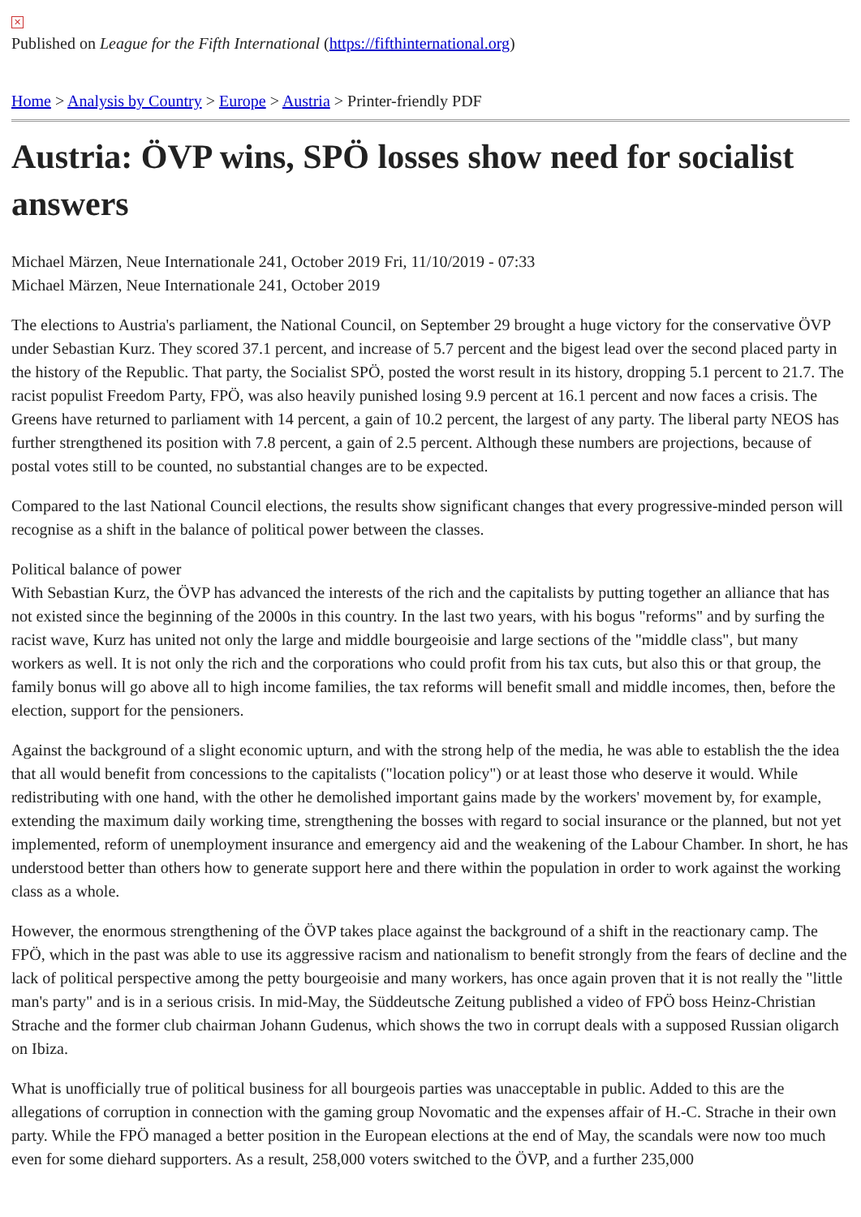✕
Published on League for the Fifth International (https://fifthinternational.org)
Home > Analysis by Country > Europe > Austria > Printer-friendly PDF
Austria: ÖVP wins, SPÖ losses show need for socialist answers
Michael Märzen, Neue Internationale 241, October 2019 Fri, 11/10/2019 - 07:33
Michael Märzen, Neue Internationale 241, October 2019
The elections to Austria's parliament, the National Council, on September 29 brought a huge victory for the conservative ÖVP under Sebastian Kurz. They scored 37.1 percent, and increase of 5.7 percent and the bigest lead over the second placed party in the history of the Republic. That party, the Socialist SPÖ, posted the worst result in its history, dropping 5.1 percent to 21.7. The racist populist Freedom Party, FPÖ, was also heavily punished losing 9.9 percent at 16.1 percent and now faces a crisis. The Greens have returned to parliament with 14 percent, a gain of 10.2 percent, the largest of any party. The liberal party NEOS has further strengthened its position with 7.8 percent, a gain of 2.5 percent. Although these numbers are projections, because of postal votes still to be counted, no substantial changes are to be expected.
Compared to the last National Council elections, the results show significant changes that every progressive-minded person will recognise as a shift in the balance of political power between the classes.
Political balance of power
With Sebastian Kurz, the ÖVP has advanced the interests of the rich and the capitalists by putting together an alliance that has not existed since the beginning of the 2000s in this country. In the last two years, with his bogus "reforms" and by surfing the racist wave, Kurz has united not only the large and middle bourgeoisie and large sections of the "middle class", but many workers as well. It is not only the rich and the corporations who could profit from his tax cuts, but also this or that group, the family bonus will go above all to high income families, the tax reforms will benefit small and middle incomes, then, before the election, support for the pensioners.
Against the background of a slight economic upturn, and with the strong help of the media, he was able to establish the the idea that all would benefit from concessions to the capitalists ("location policy") or at least those who deserve it would. While redistributing with one hand, with the other he demolished important gains made by the workers' movement by, for example, extending the maximum daily working time, strengthening the bosses with regard to social insurance or the planned, but not yet implemented, reform of unemployment insurance and emergency aid and the weakening of the Labour Chamber. In short, he has understood better than others how to generate support here and there within the population in order to work against the working class as a whole.
However, the enormous strengthening of the ÖVP takes place against the background of a shift in the reactionary camp. The FPÖ, which in the past was able to use its aggressive racism and nationalism to benefit strongly from the fears of decline and the lack of political perspective among the petty bourgeoisie and many workers, has once again proven that it is not really the "little man's party" and is in a serious crisis. In mid-May, the Süddeutsche Zeitung published a video of FPÖ boss Heinz-Christian Strache and the former club chairman Johann Gudenus, which shows the two in corrupt deals with a supposed Russian oligarch on Ibiza.
What is unofficially true of political business for all bourgeois parties was unacceptable in public. Added to this are the allegations of corruption in connection with the gaming group Novomatic and the expenses affair of H.-C. Strache in their own party. While the FPÖ managed a better position in the European elections at the end of May, the scandals were now too much even for some diehard supporters. As a result, 258,000 voters switched to the ÖVP, and a further 235,000